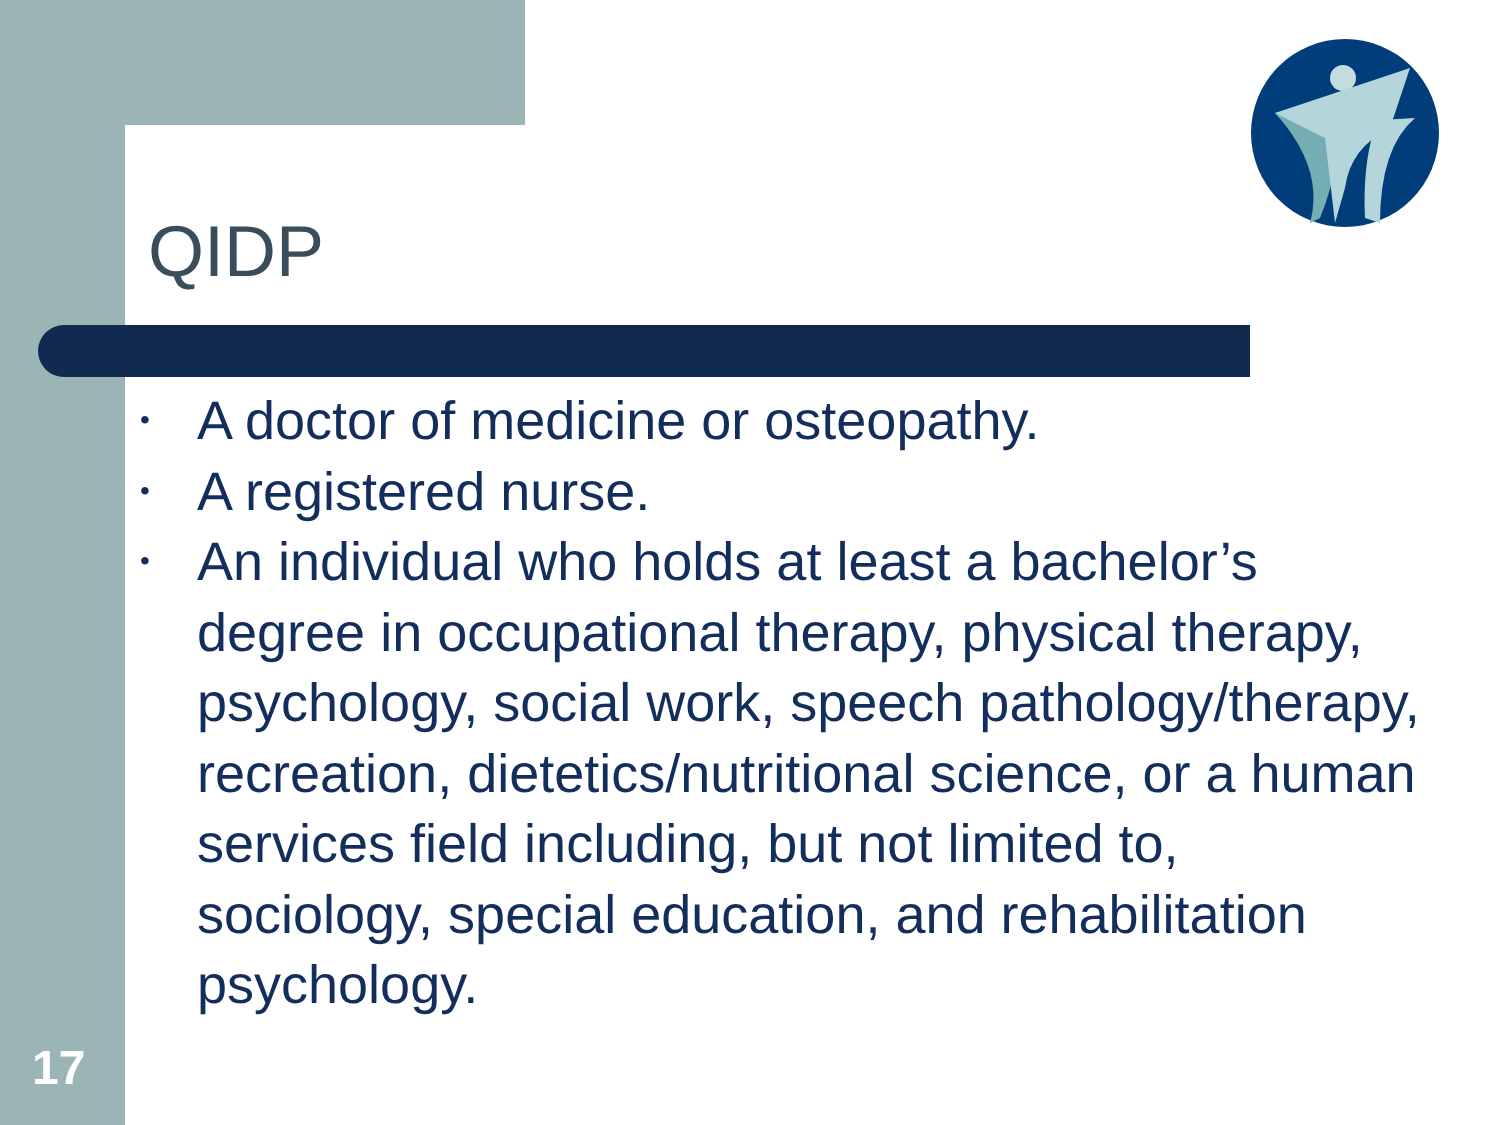QIDP
• A doctor of medicine or osteopathy.
• A registered nurse.
• An individual who holds at least a bachelor’s degree in occupational therapy, physical therapy, psychology, social work, speech pathology/therapy, recreation, dietetics/nutritional science, or a human services field including, but not limited to, sociology, special education, and rehabilitation psychology.
17